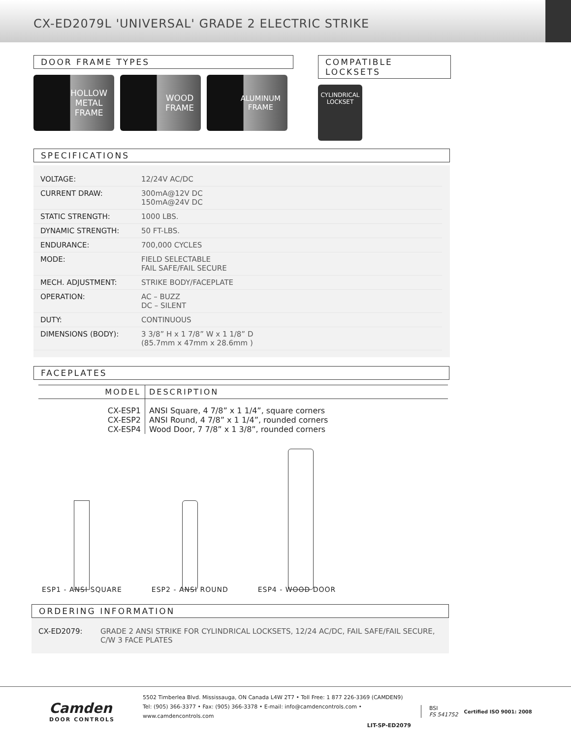CX-ED2079L 'UNIVERSAL' GRADE 2 ELECTRIC STRIKE
DOOR FRAME TYPES
HOLLOW
METAL
FRAME
WOOD
FRAME
ALUMINUM
FRAME
COMPATIBLE LOCKSETS
CYLINDRICAL
LOCKSET
SPECIFICATIONS
| VOLTAGE: | 12/24V AC/DC |
| CURRENT DRAW: | 300mA@12V DC 150mA@24V DC |
| STATIC STRENGTH: | 1000 LBS. |
| DYNAMIC STRENGTH: | 50 FT-LBS. |
| ENDURANCE: | 700,000 CYCLES |
| MODE: | FIELD SELECTABLE FAIL SAFE/FAIL SECURE |
| MECH. ADJUSTMENT: | STRIKE BODY/FACEPLATE |
| OPERATION: | AC – BUZZ DC – SILENT |
| DUTY: | CONTINUOUS |
| DIMENSIONS (BODY): | 3 3/8” H x 1 7/8” W x 1 1/8” D (85.7mm x 47mm x 28.6mm ) |
FACEPLATES
| MODEL | DESCRIPTION |
| --- | --- |
| CX-ESP1 CX-ESP2 CX-ESP4 | ANSI Square, 4 7/8” x 1 1/4”, square corners ANSI Round, 4 7/8” x 1 1/4”, rounded corners Wood Door, 7 7/8” x 1 3/8”, rounded corners |
ESP1 - ANSI SQUARE ESP2 - ANSI ROUND ESP4 - WOOD DOOR
ORDERING INFORMATION
CX-ED2079: GRADE 2 ANSI STRIKE FOR CYLINDRICAL LOCKSETS, 12/24 AC/DC, FAIL SAFE/FAIL SECURE,
C/W 3 FACE PLATES
Camden
DOOR CONTROLS
5502 Timberlea Blvd. Mississauga, ON Canada L4W 2T7 • Toll Free: 1 877 226-3369 (CAMDEN9)
Tel: (905) 366-3377 • Fax: (905) 366-3378 • E-mail: info@camdencontrols.com • www.camdencontrols.com
LIT-SP-ED2079
BSI
FS 541752
Certified ISO 9001: 2008